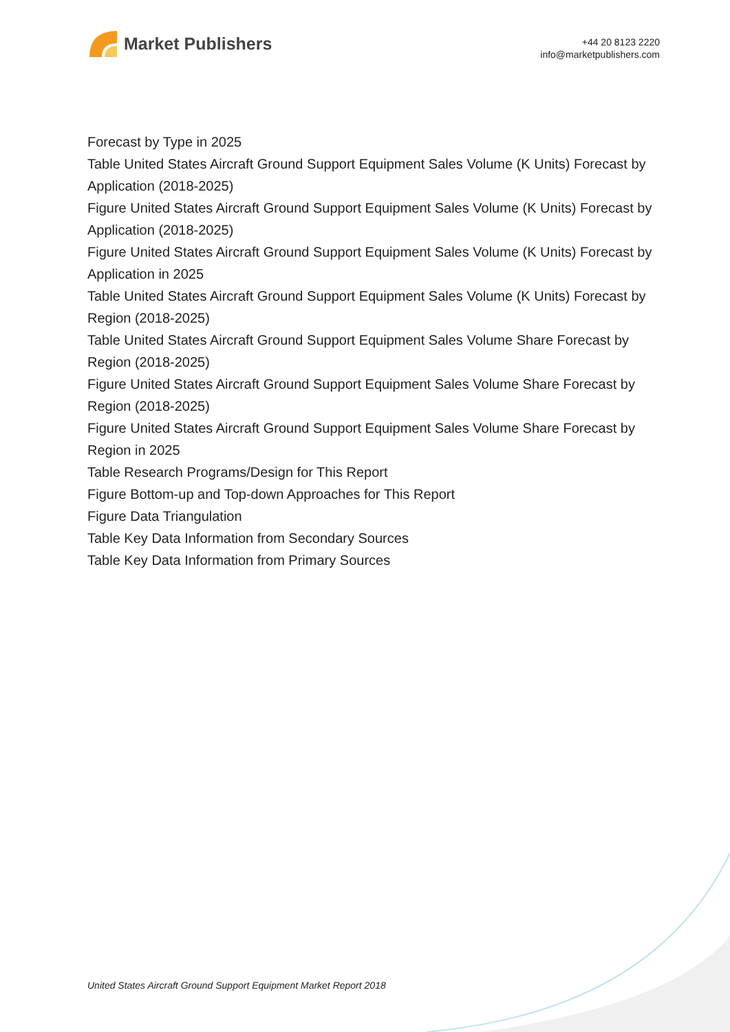Market Publishers
+44 20 8123 2220
info@marketpublishers.com
Forecast by Type in 2025
Table United States Aircraft Ground Support Equipment Sales Volume (K Units) Forecast by Application (2018-2025)
Figure United States Aircraft Ground Support Equipment Sales Volume (K Units) Forecast by Application (2018-2025)
Figure United States Aircraft Ground Support Equipment Sales Volume (K Units) Forecast by Application in 2025
Table United States Aircraft Ground Support Equipment Sales Volume (K Units) Forecast by Region (2018-2025)
Table United States Aircraft Ground Support Equipment Sales Volume Share Forecast by Region (2018-2025)
Figure United States Aircraft Ground Support Equipment Sales Volume Share Forecast by Region (2018-2025)
Figure United States Aircraft Ground Support Equipment Sales Volume Share Forecast by Region in 2025
Table Research Programs/Design for This Report
Figure Bottom-up and Top-down Approaches for This Report
Figure Data Triangulation
Table Key Data Information from Secondary Sources
Table Key Data Information from Primary Sources
United States Aircraft Ground Support Equipment Market Report 2018